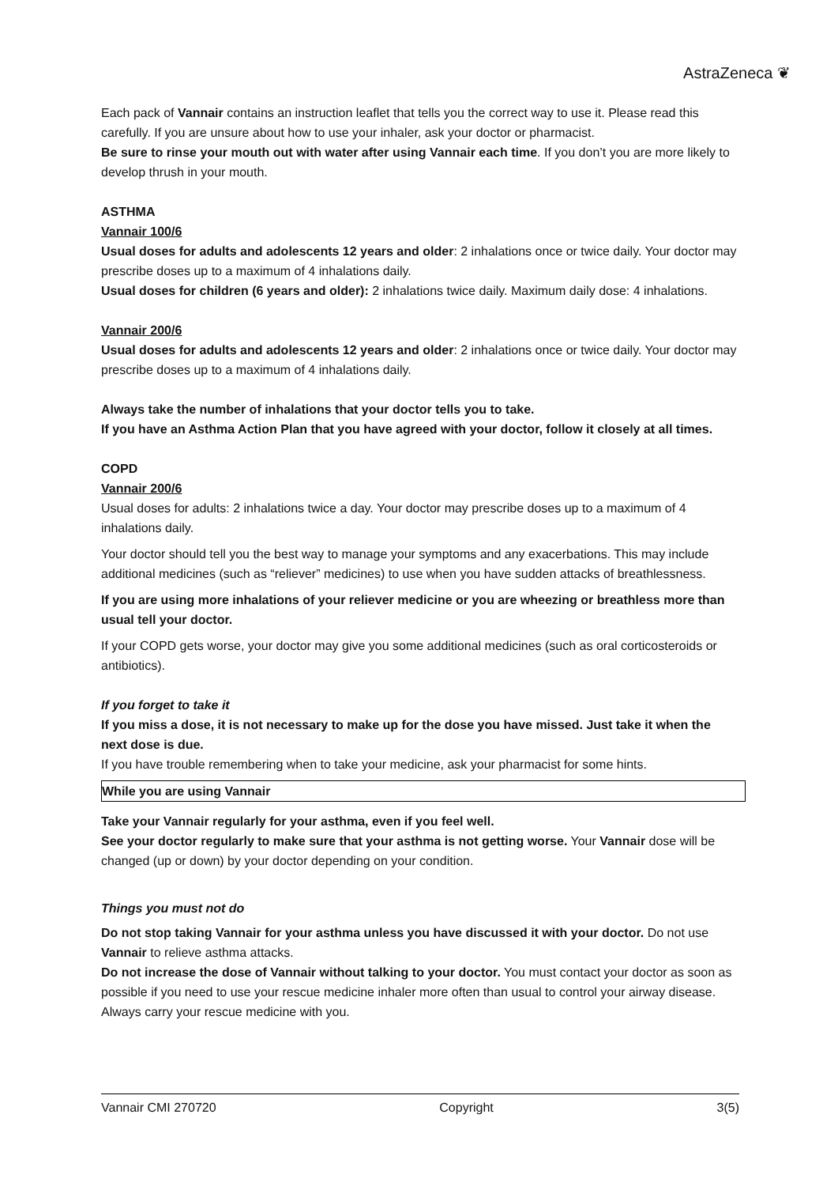AstraZeneca ❦
Each pack of Vannair contains an instruction leaflet that tells you the correct way to use it. Please read this carefully. If you are unsure about how to use your inhaler, ask your doctor or pharmacist.
Be sure to rinse your mouth out with water after using Vannair each time. If you don’t you are more likely to develop thrush in your mouth.
ASTHMA
Vannair 100/6
Usual doses for adults and adolescents 12 years and older: 2 inhalations once or twice daily. Your doctor may prescribe doses up to a maximum of 4 inhalations daily.
Usual doses for children (6 years and older): 2 inhalations twice daily. Maximum daily dose: 4 inhalations.
Vannair 200/6
Usual doses for adults and adolescents 12 years and older: 2 inhalations once or twice daily. Your doctor may prescribe doses up to a maximum of 4 inhalations daily.
Always take the number of inhalations that your doctor tells you to take.
If you have an Asthma Action Plan that you have agreed with your doctor, follow it closely at all times.
COPD
Vannair 200/6
Usual doses for adults: 2 inhalations twice a day. Your doctor may prescribe doses up to a maximum of 4 inhalations daily.
Your doctor should tell you the best way to manage your symptoms and any exacerbations. This may include additional medicines (such as “reliever” medicines) to use when you have sudden attacks of breathlessness.
If you are using more inhalations of your reliever medicine or you are wheezing or breathless more than usual tell your doctor.
If your COPD gets worse, your doctor may give you some additional medicines (such as oral corticosteroids or antibiotics).
If you forget to take it
If you miss a dose, it is not necessary to make up for the dose you have missed. Just take it when the next dose is due.
If you have trouble remembering when to take your medicine, ask your pharmacist for some hints.
While you are using Vannair
Take your Vannair regularly for your asthma, even if you feel well.
See your doctor regularly to make sure that your asthma is not getting worse. Your Vannair dose will be changed (up or down) by your doctor depending on your condition.
Things you must not do
Do not stop taking Vannair for your asthma unless you have discussed it with your doctor. Do not use Vannair to relieve asthma attacks.
Do not increase the dose of Vannair without talking to your doctor. You must contact your doctor as soon as possible if you need to use your rescue medicine inhaler more often than usual to control your airway disease. Always carry your rescue medicine with you.
Vannair CMI 270720 Copyright 3(5)